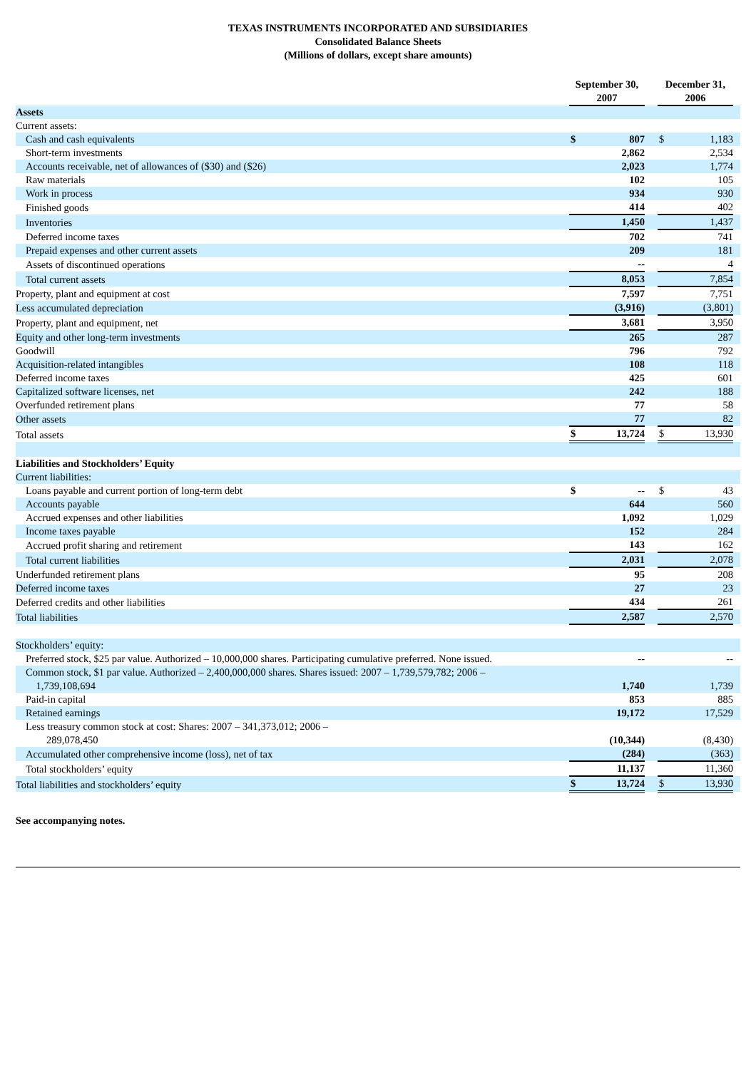TEXAS INSTRUMENTS INCORPORATED AND SUBSIDIARIES
Consolidated Balance Sheets
(Millions of dollars, except share amounts)
| | September 30, 2007 | | | December 31, 2006 | | |
| Assets | | | | | | |
| Current assets: | | | | | | |
| Cash and cash equivalents | $ | 807 | | $ | 1,183 | |
| Short-term investments | | 2,862 | | | 2,534 | |
| Accounts receivable, net of allowances of ($30) and ($26) | | 2,023 | | | 1,774 | |
| Raw materials | | 102 | | | 105 | |
| Work in process | | 934 | | | 930 | |
| Finished goods | | 414 | | | 402 | |
| Inventories | | 1,450 | | | 1,437 | |
| Deferred income taxes | | 702 | | | 741 | |
| Prepaid expenses and other current assets | | 209 | | | 181 | |
| Assets of discontinued operations | | -- | | | 4 | |
| Total current assets | | 8,053 | | | 7,854 | |
| Property, plant and equipment at cost | | 7,597 | | | 7,751 | |
| Less accumulated depreciation | | (3,916) | | | (3,801) | |
| Property, plant and equipment, net | | 3,681 | | | 3,950 | |
| Equity and other long-term investments | | 265 | | | 287 | |
| Goodwill | | 796 | | | 792 | |
| Acquisition-related intangibles | | 108 | | | 118 | |
| Deferred income taxes | | 425 | | | 601 | |
| Capitalized software licenses, net | | 242 | | | 188 | |
| Overfunded retirement plans | | 77 | | | 58 | |
| Other assets | | 77 | | | 82 | |
| Total assets | $ | 13,724 | | $ | 13,930 | |
| Liabilities and Stockholders’ Equity | | | | | | |
| Current liabilities: | | | | | | |
| Loans payable and current portion of long-term debt | $ | -- | | $ | 43 | |
| Accounts payable | | 644 | | | 560 | |
| Accrued expenses and other liabilities | | 1,092 | | | 1,029 | |
| Income taxes payable | | 152 | | | 284 | |
| Accrued profit sharing and retirement | | 143 | | | 162 | |
| Total current liabilities | | 2,031 | | | 2,078 | |
| Underfunded retirement plans | | 95 | | | 208 | |
| Deferred income taxes | | 27 | | | 23 | |
| Deferred credits and other liabilities | | 434 | | | 261 | |
| Total liabilities | | 2,587 | | | 2,570 | |
| Stockholders’ equity: | | | | | | |
| Preferred stock, $25 par value. Authorized – 10,000,000 shares. Participating cumulative preferred. None issued. | | -- | | | -- | |
| Common stock, $1 par value. Authorized – 2,400,000,000 shares. Shares issued: 2007 – 1,739,579,782; 2006 – 1,739,108,694 | | 1,740 | | | 1,739 | |
| Paid-in capital | | 853 | | | 885 | |
| Retained earnings | | 19,172 | | | 17,529 | |
| Less treasury common stock at cost: Shares: 2007 – 341,373,012; 2006 – 289,078,450 | | (10,344) | | | (8,430) | |
| Accumulated other comprehensive income (loss), net of tax | | (284) | | | (363) | |
| Total stockholders’ equity | | 11,137 | | | 11,360 | |
| Total liabilities and stockholders’ equity | $ | 13,724 | | $ | 13,930 | |
See accompanying notes.